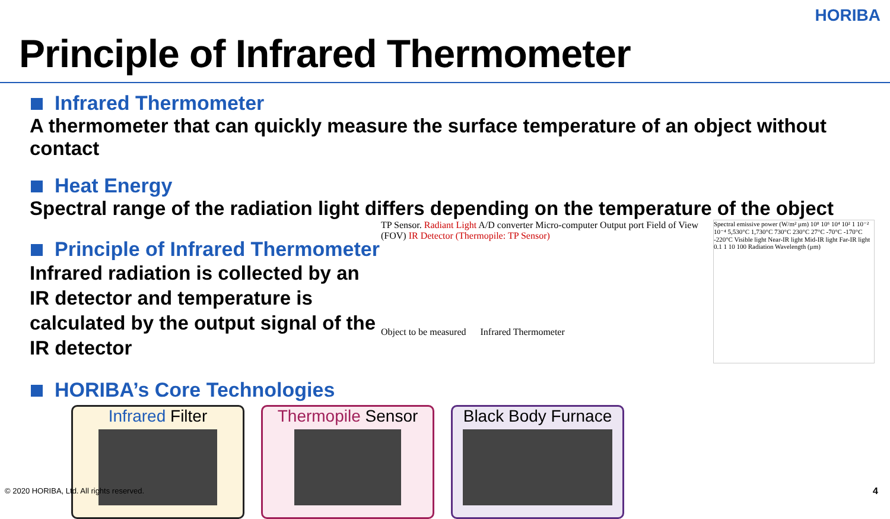HORIBA
Principle of Infrared Thermometer
Infrared Thermometer
A thermometer that can quickly measure the surface temperature of an object without contact
Heat Energy
Spectral range of the radiation light differs depending on the temperature of the object
Principle of Infrared Thermometer
Infrared radiation is collected by an IR detector and temperature is calculated by the output signal of the IR detector
HORIBA’s Core Technologies
TP Sensor. Radiant Light A/D converter Micro-computer Output port Field of View (FOV) IR Detector (Thermopile: TP Sensor)
Object to be measured Infrared Thermometer
Spectral emissive power (W/m² μm) 10⁸ 10⁶ 10⁴ 10² 1 10⁻² 10⁻⁴ 5,530°C 1,730°C 730°C 230°C 27°C -70°C -170°C -220°C Visible light Near-IR light Mid-IR light Far-IR light 0.1 1 10 100 Radiation Wavelength (μm)
Infrared Filter Thermopile Sensor Black Body Furnace
© 2020 HORIBA, Ltd. All rights reserved.
4